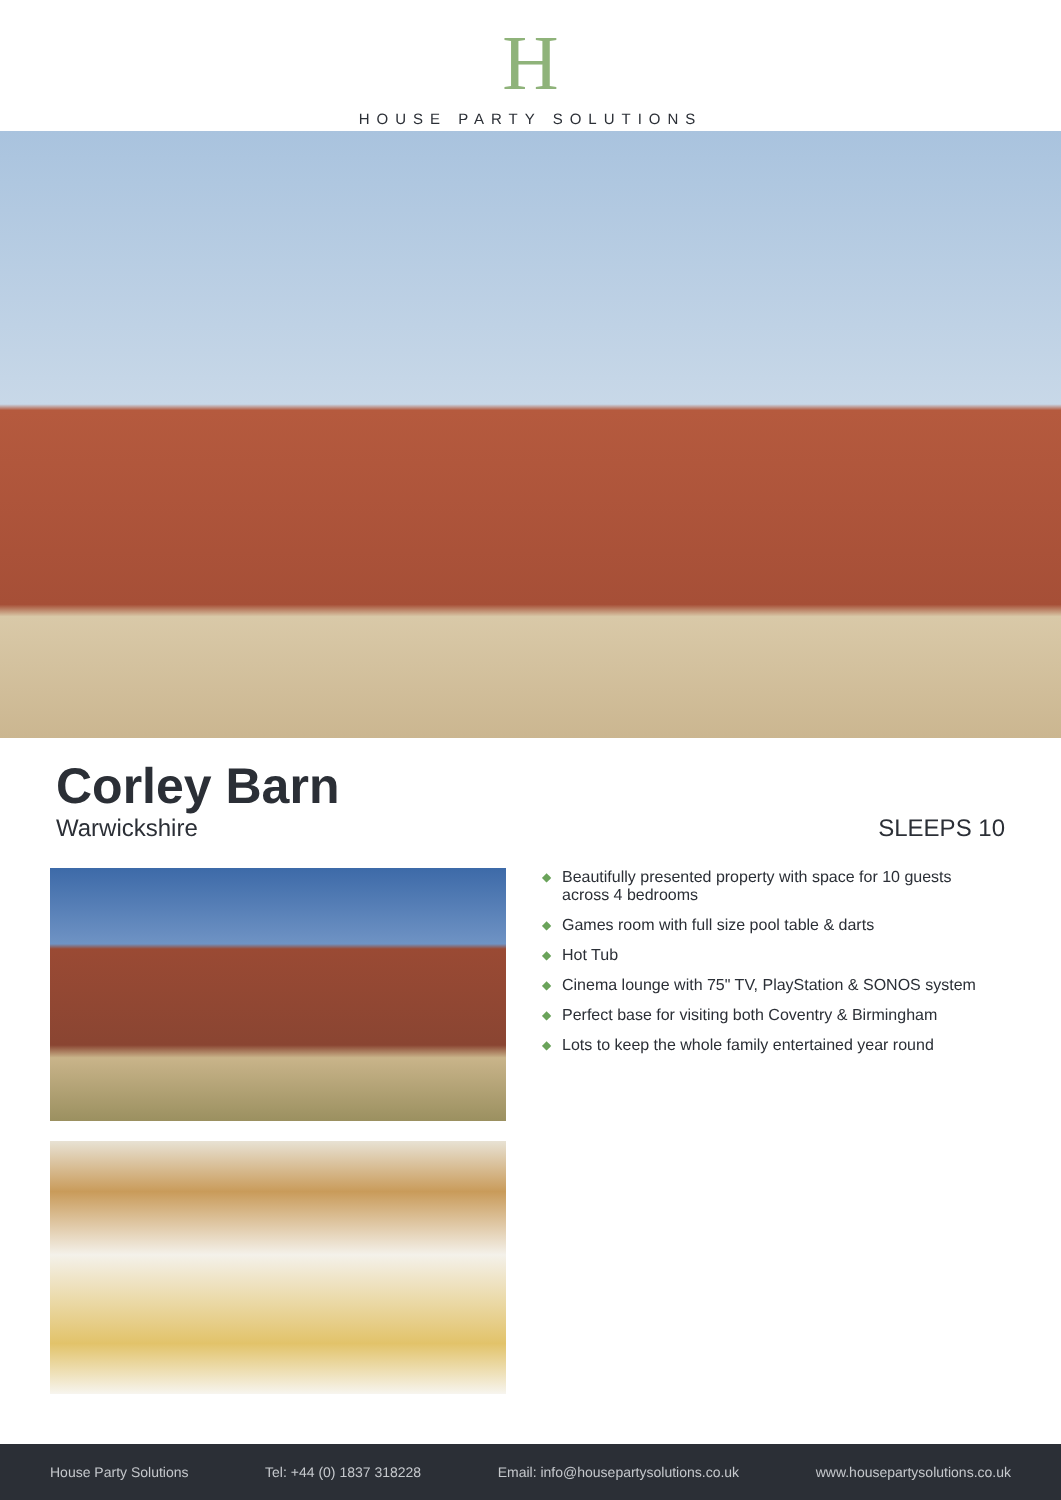H
HOUSE PARTY SOLUTIONS
Corley Barn
Warwickshire
SLEEPS 10
◆ Beautifully presented property with space for 10 guests across 4 bedrooms
◆ Games room with full size pool table & darts
◆ Hot Tub
◆ Cinema lounge with 75" TV, PlayStation & SONOS system
◆ Perfect base for visiting both Coventry & Birmingham
◆ Lots to keep the whole family entertained year round
House Party Solutions Tel: +44 (0) 1837 318228 Email: info@housepartysolutions.co.uk www.housepartysolutions.co.uk